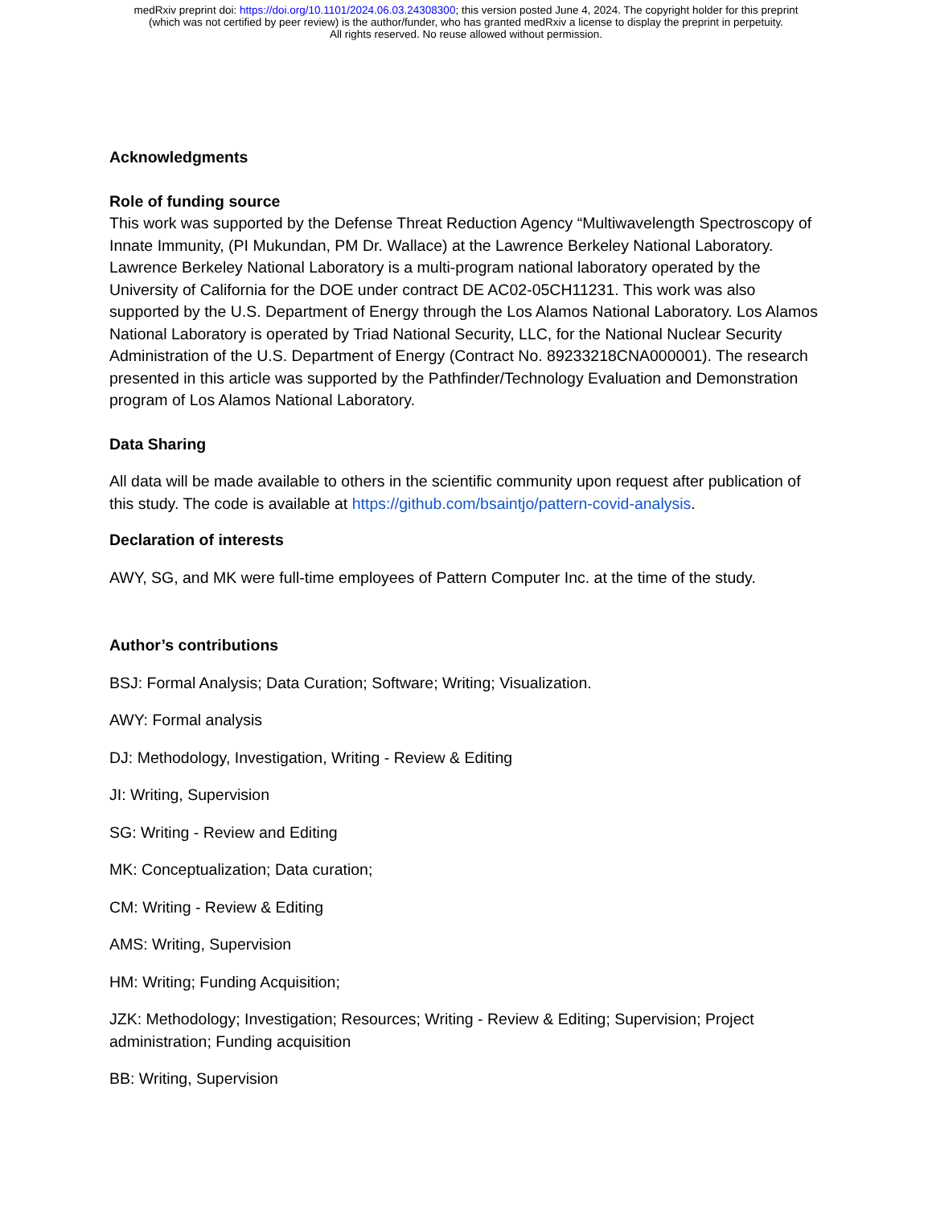medRxiv preprint doi: https://doi.org/10.1101/2024.06.03.24308300; this version posted June 4, 2024. The copyright holder for this preprint
(which was not certified by peer review) is the author/funder, who has granted medRxiv a license to display the preprint in perpetuity.
All rights reserved. No reuse allowed without permission.
Acknowledgments
Role of funding source
This work was supported by the Defense Threat Reduction Agency “Multiwavelength Spectroscopy of Innate Immunity, (PI Mukundan, PM Dr. Wallace) at the Lawrence Berkeley National Laboratory. Lawrence Berkeley National Laboratory is a multi-program national laboratory operated by the University of California for the DOE under contract DE AC02-05CH11231. This work was also supported by the U.S. Department of Energy through the Los Alamos National Laboratory. Los Alamos National Laboratory is operated by Triad National Security, LLC, for the National Nuclear Security Administration of the U.S. Department of Energy (Contract No. 89233218CNA000001). The research presented in this article was supported by the Pathfinder/Technology Evaluation and Demonstration program of Los Alamos National Laboratory.
Data Sharing
All data will be made available to others in the scientific community upon request after publication of this study. The code is available at https://github.com/bsaintjo/pattern-covid-analysis.
Declaration of interests
AWY, SG, and MK were full-time employees of Pattern Computer Inc. at the time of the study.
Author’s contributions
BSJ: Formal Analysis; Data Curation; Software; Writing; Visualization.
AWY: Formal analysis
DJ: Methodology, Investigation, Writing - Review & Editing
JI: Writing, Supervision
SG: Writing - Review and Editing
MK: Conceptualization; Data curation;
CM: Writing - Review & Editing
AMS: Writing, Supervision
HM: Writing; Funding Acquisition;
JZK: Methodology; Investigation; Resources; Writing - Review & Editing; Supervision; Project administration; Funding acquisition
BB: Writing, Supervision